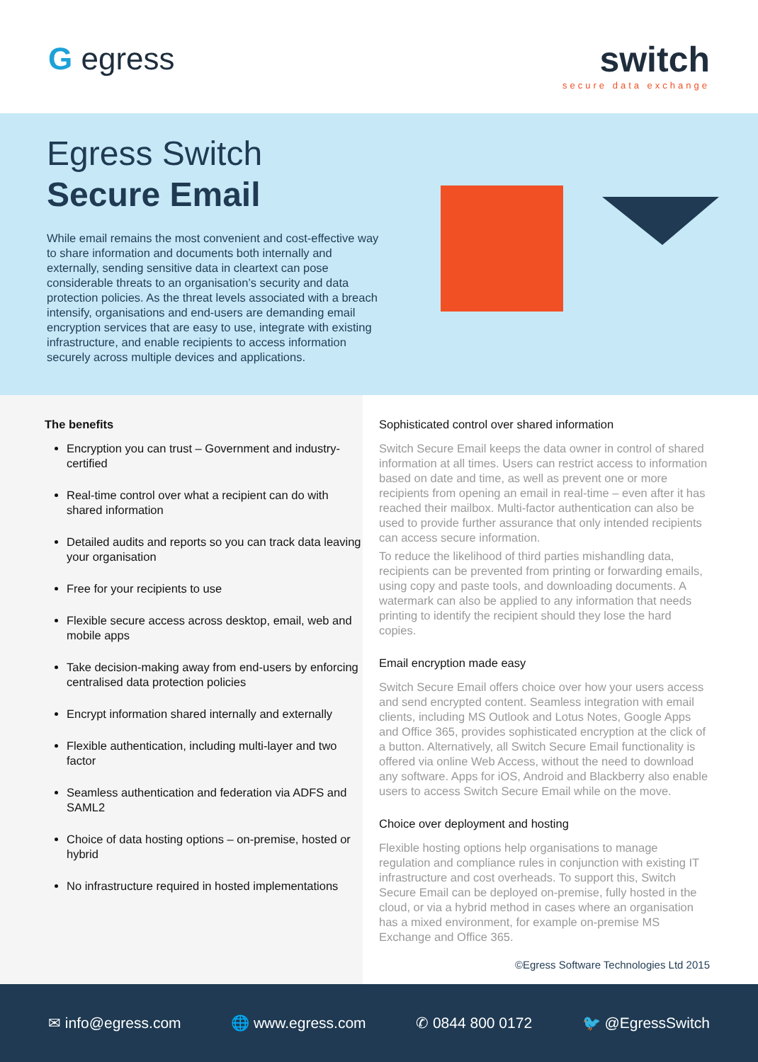G egress switch
secure data exchange
Egress Switch
Secure Email
While email remains the most convenient and cost-effective way to share information and documents both internally and externally, sending sensitive data in cleartext can pose considerable threats to an organisation’s security and data protection policies. As the threat levels associated with a breach intensify, organisations and end-users are demanding email encryption services that are easy to use, integrate with existing infrastructure, and enable recipients to access information securely across multiple devices and applications.
The benefits
Encryption you can trust – Government and industry-certified
Real-time control over what a recipient can do with shared information
Detailed audits and reports so you can track data leaving your organisation
Free for your recipients to use
Flexible secure access across desktop, email, web and mobile apps
Take decision-making away from end-users by enforcing centralised data protection policies
Encrypt information shared internally and externally
Flexible authentication, including multi-layer and two factor
Seamless authentication and federation via ADFS and SAML2
Choice of data hosting options – on-premise, hosted or hybrid
No infrastructure required in hosted implementations
Sophisticated control over shared information
Switch Secure Email keeps the data owner in control of shared information at all times. Users can restrict access to information based on date and time, as well as prevent one or more recipients from opening an email in real-time – even after it has reached their mailbox. Multi-factor authentication can also be used to provide further assurance that only intended recipients can access secure information.
To reduce the likelihood of third parties mishandling data, recipients can be prevented from printing or forwarding emails, using copy and paste tools, and downloading documents. A watermark can also be applied to any information that needs printing to identify the recipient should they lose the hard copies.
Email encryption made easy
Switch Secure Email offers choice over how your users access and send encrypted content. Seamless integration with email clients, including MS Outlook and Lotus Notes, Google Apps and Office 365, provides sophisticated encryption at the click of a button. Alternatively, all Switch Secure Email functionality is offered via online Web Access, without the need to download any software. Apps for iOS, Android and Blackberry also enable users to access Switch Secure Email while on the move.
Choice over deployment and hosting
Flexible hosting options help organisations to manage regulation and compliance rules in conjunction with existing IT infrastructure and cost overheads. To support this, Switch Secure Email can be deployed on-premise, fully hosted in the cloud, or via a hybrid method in cases where an organisation has a mixed environment, for example on-premise MS Exchange and Office 365.
©Egress Software Technologies Ltd 2015
✉ info@egress.com 🌐 www.egress.com ✆ 0844 800 0172 🐦 @EgressSwitch